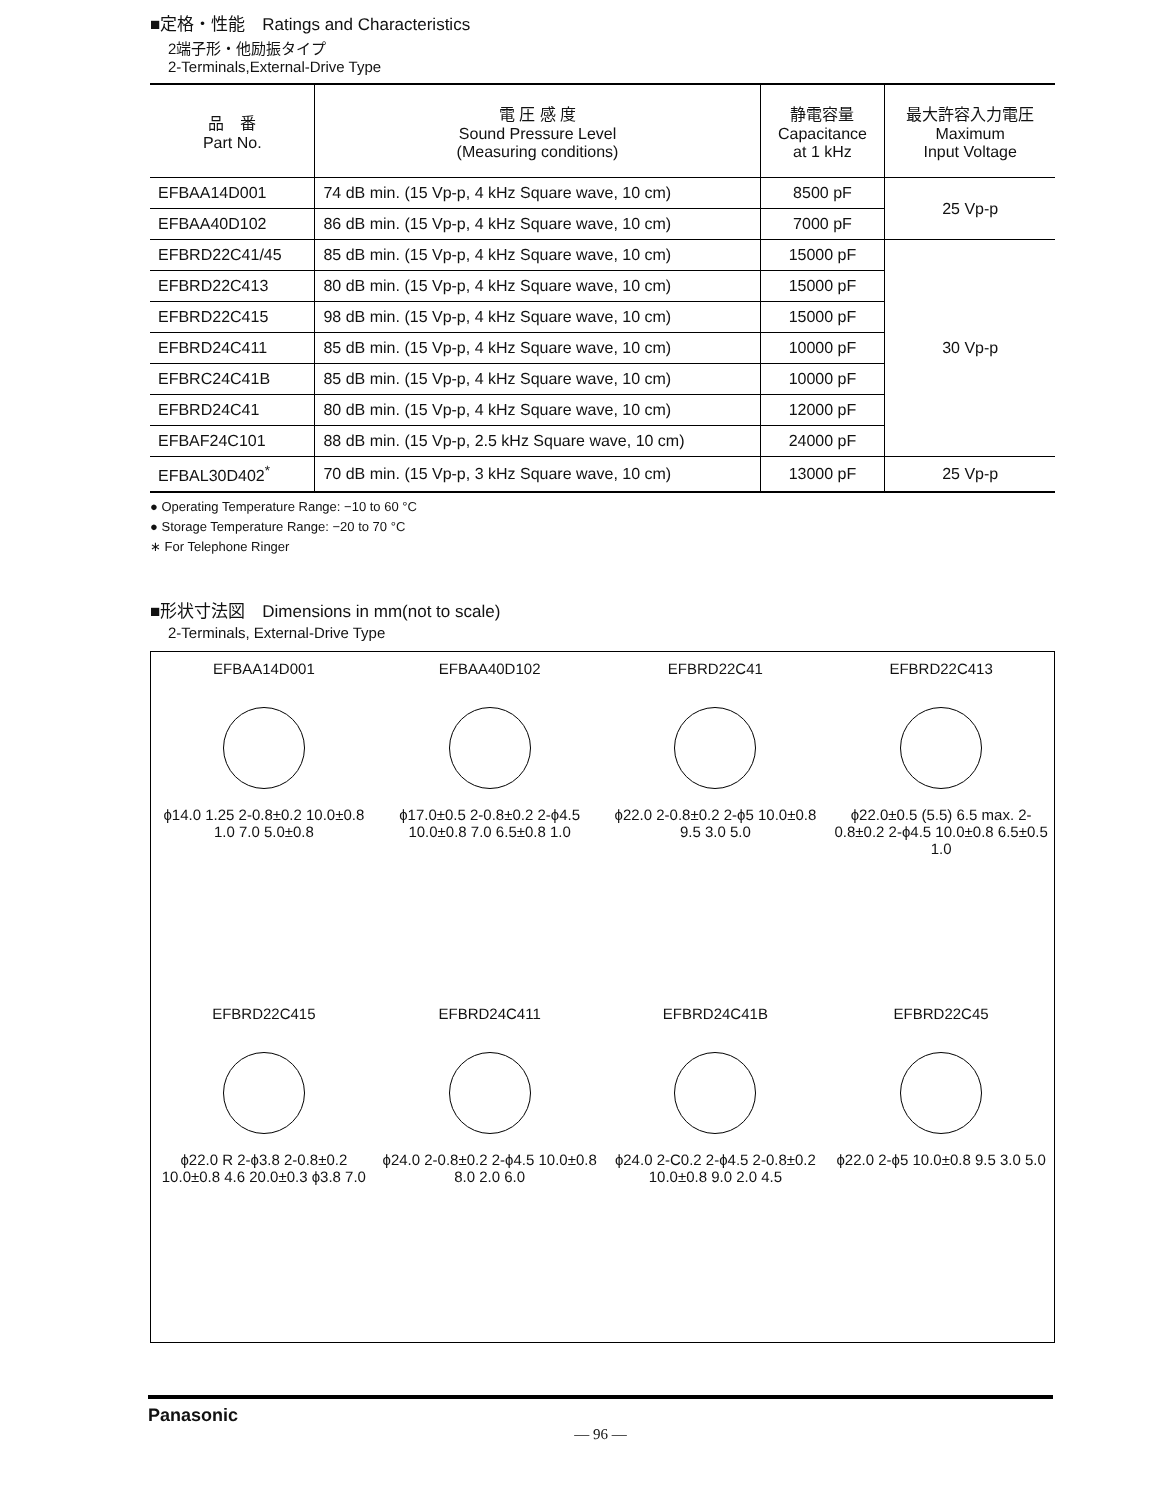■定格・性能　Ratings and Characteristics
2端子形・他励振タイプ
2-Terminals,External-Drive Type
| 品 番 Part No. | 電 圧 感 度 Sound Pressure Level (Measuring conditions) | 静電容量 Capacitance at 1 kHz | 最大許容入力電圧 Maximum Input Voltage |
| --- | --- | --- | --- |
| EFBAA14D001 | 74 dB min. (15 Vp-p, 4 kHz Square wave, 10 cm) | 8500 pF | 25 Vp-p |
| EFBAA40D102 | 86 dB min. (15 Vp-p, 4 kHz Square wave, 10 cm) | 7000 pF | |
| EFBRD22C41/45 | 85 dB min. (15 Vp-p, 4 kHz Square wave, 10 cm) | 15000 pF | 30 Vp-p |
| EFBRD22C413 | 80 dB min. (15 Vp-p, 4 kHz Square wave, 10 cm) | 15000 pF | |
| EFBRD22C415 | 98 dB min. (15 Vp-p, 4 kHz Square wave, 10 cm) | 15000 pF | |
| EFBRD24C411 | 85 dB min. (15 Vp-p, 4 kHz Square wave, 10 cm) | 10000 pF | |
| EFBRC24C41B | 85 dB min. (15 Vp-p, 4 kHz Square wave, 10 cm) | 10000 pF | |
| EFBRD24C41 | 80 dB min. (15 Vp-p, 4 kHz Square wave, 10 cm) | 12000 pF | |
| EFBAF24C101 | 88 dB min. (15 Vp-p, 2.5 kHz Square wave, 10 cm) | 24000 pF | |
| EFBAL30D402<sup>*</sup> | 70 dB min. (15 Vp-p, 3 kHz Square wave, 10 cm) | 13000 pF | 25 Vp-p |
● Operating Temperature Range: −10 to 60 °C
● Storage Temperature Range: −20 to 70 °C
∗ For Telephone Ringer
■形状寸法図　Dimensions in mm(not to scale)
2-Terminals, External-Drive Type
EFBAA14D001
ϕ14.0 1.25 2-0.8±0.2 10.0±0.8 1.0 7.0 5.0±0.8
EFBAA40D102
ϕ17.0±0.5 2-0.8±0.2 2-ϕ4.5 10.0±0.8 7.0 6.5±0.8 1.0
EFBRD22C41
ϕ22.0 2-0.8±0.2 2-ϕ5 10.0±0.8 9.5 3.0 5.0
EFBRD22C413
ϕ22.0±0.5 (5.5) 6.5 max. 2-0.8±0.2 2-ϕ4.5 10.0±0.8 6.5±0.5 1.0
EFBRD22C415
ϕ22.0 R 2-ϕ3.8 2-0.8±0.2 10.0±0.8 4.6 20.0±0.3 ϕ3.8 7.0
EFBRD24C411
ϕ24.0 2-0.8±0.2 2-ϕ4.5 10.0±0.8 8.0 2.0 6.0
EFBRD24C41B
ϕ24.0 2-C0.2 2-ϕ4.5 2-0.8±0.2 10.0±0.8 9.0 2.0 4.5
EFBRD22C45
ϕ22.0 2-ϕ5 10.0±0.8 9.5 3.0 5.0
Panasonic
— 96 —